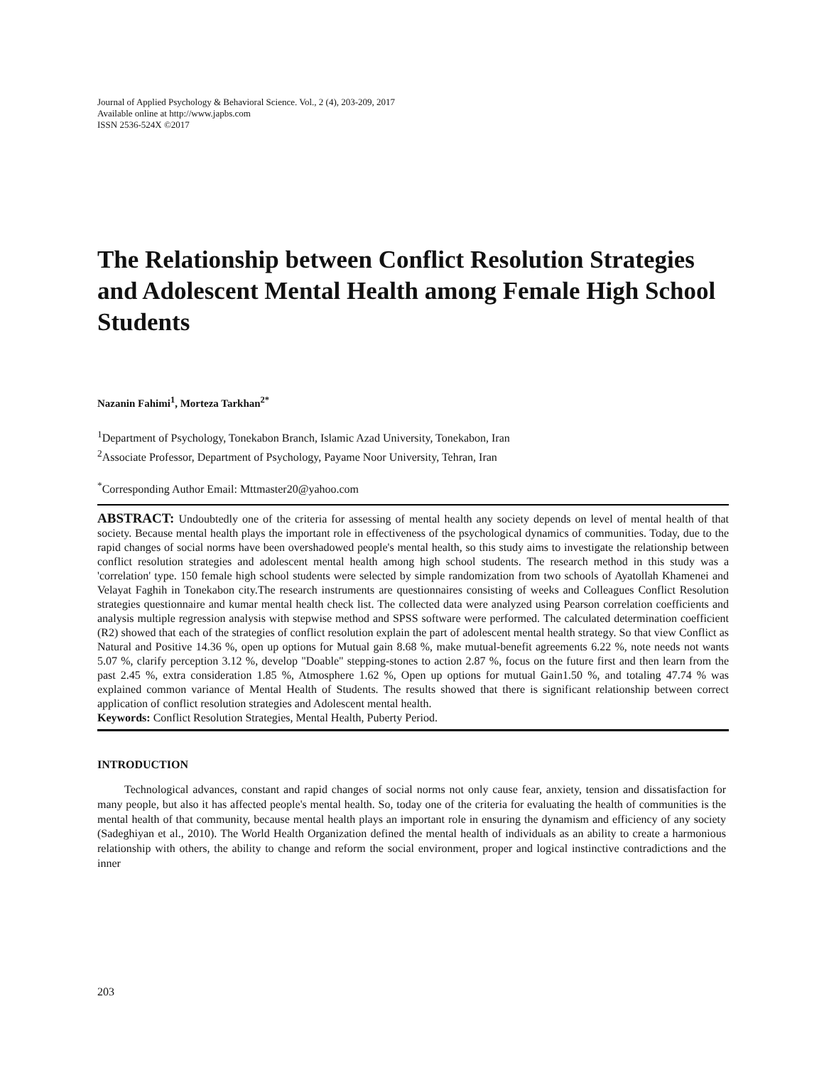Journal of Applied Psychology & Behavioral Science. Vol., 2 (4), 203-209, 2017
Available online at http://www.japbs.com
ISSN 2536-524X ©2017
The Relationship between Conflict Resolution Strategies and Adolescent Mental Health among Female High School Students
Nazanin Fahimi<sup>1</sup>, Morteza Tarkhan<sup>2*</sup>
<sup>1</sup> Department of Psychology, Tonekabon Branch, Islamic Azad University, Tonekabon, Iran
<sup>2</sup> Associate Professor, Department of Psychology, Payame Noor University, Tehran, Iran
<sup>*</sup> Corresponding Author Email: Mttmaster20@yahoo.com
ABSTRACT: Undoubtedly one of the criteria for assessing of mental health any society depends on level of mental health of that society. Because mental health plays the important role in effectiveness of the psychological dynamics of communities. Today, due to the rapid changes of social norms have been overshadowed people's mental health, so this study aims to investigate the relationship between conflict resolution strategies and adolescent mental health among high school students. The research method in this study was a 'correlation' type. 150 female high school students were selected by simple randomization from two schools of Ayatollah Khamenei and Velayat Faghih in Tonekabon city.The research instruments are questionnaires consisting of weeks and Colleagues Conflict Resolution strategies questionnaire and kumar mental health check list. The collected data were analyzed using Pearson correlation coefficients and analysis multiple regression analysis with stepwise method and SPSS software were performed. The calculated determination coefficient (R2) showed that each of the strategies of conflict resolution explain the part of adolescent mental health strategy. So that view Conflict as Natural and Positive 14.36 %, open up options for Mutual gain 8.68 %, make mutual-benefit agreements 6.22 %, note needs not wants 5.07 %, clarify perception 3.12 %, develop "Doable" stepping-stones to action 2.87 %, focus on the future first and then learn from the past 2.45 %, extra consideration 1.85 %, Atmosphere 1.62 %, Open up options for mutual Gain1.50 %, and totaling 47.74 % was explained common variance of Mental Health of Students. The results showed that there is significant relationship between correct application of conflict resolution strategies and Adolescent mental health.
Keywords: Conflict Resolution Strategies, Mental Health, Puberty Period.
INTRODUCTION
Technological advances, constant and rapid changes of social norms not only cause fear, anxiety, tension and dissatisfaction for many people, but also it has affected people's mental health. So, today one of the criteria for evaluating the health of communities is the mental health of that community, because mental health plays an important role in ensuring the dynamism and efficiency of any society (Sadeghiyan et al., 2010). The World Health Organization defined the mental health of individuals as an ability to create a harmonious relationship with others, the ability to change and reform the social environment, proper and logical instinctive contradictions and the inner
203